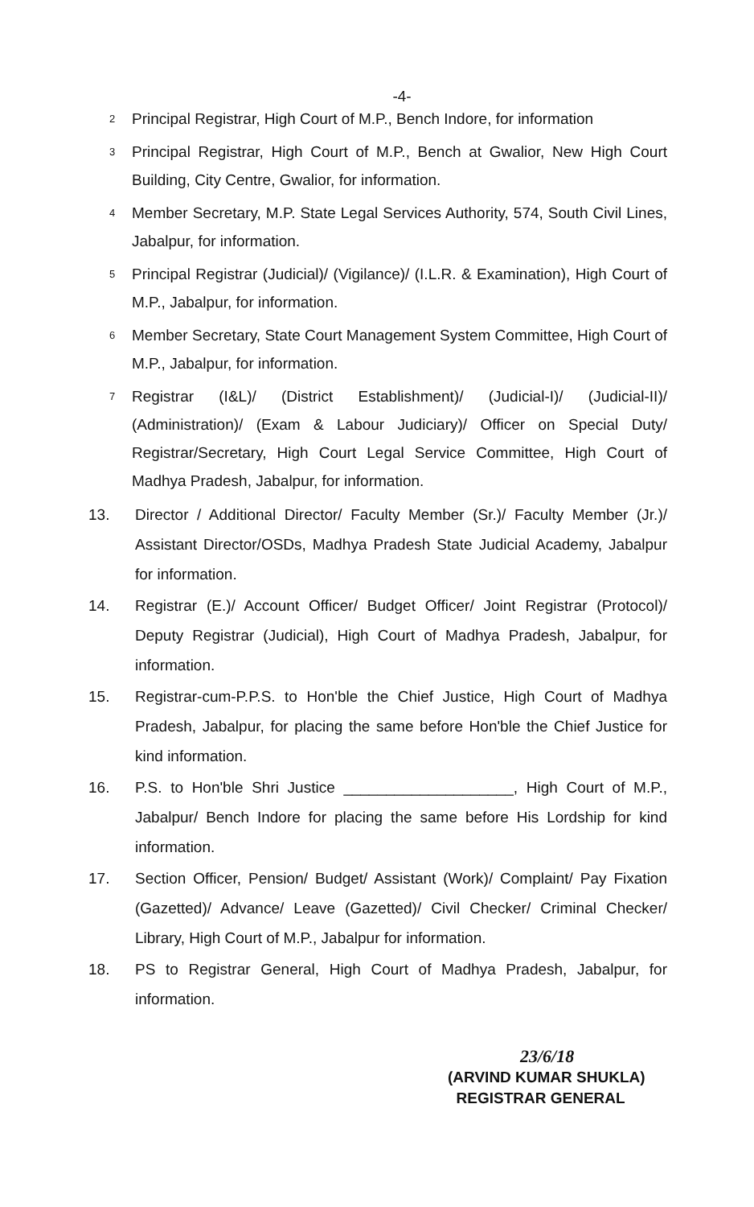-4-
2 Principal Registrar, High Court of M.P., Bench Indore, for information
3 Principal Registrar, High Court of M.P., Bench at Gwalior, New High Court Building, City Centre, Gwalior, for information.
4 Member Secretary, M.P. State Legal Services Authority, 574, South Civil Lines, Jabalpur, for information.
5 Principal Registrar (Judicial)/ (Vigilance)/ (I.L.R. & Examination), High Court of M.P., Jabalpur, for information.
6 Member Secretary, State Court Management System Committee, High Court of M.P., Jabalpur, for information.
7 Registrar (I&L)/ (District Establishment)/ (Judicial-I)/ (Judicial-II)/ (Administration)/ (Exam & Labour Judiciary)/ Officer on Special Duty/ Registrar/Secretary, High Court Legal Service Committee, High Court of Madhya Pradesh, Jabalpur, for information.
13. Director / Additional Director/ Faculty Member (Sr.)/ Faculty Member (Jr.)/ Assistant Director/OSDs, Madhya Pradesh State Judicial Academy, Jabalpur for information.
14. Registrar (E.)/ Account Officer/ Budget Officer/ Joint Registrar (Protocol)/ Deputy Registrar (Judicial), High Court of Madhya Pradesh, Jabalpur, for information.
15. Registrar-cum-P.P.S. to Hon'ble the Chief Justice, High Court of Madhya Pradesh, Jabalpur, for placing the same before Hon'ble the Chief Justice for kind information.
16. P.S. to Hon'ble Shri Justice ____________________, High Court of M.P., Jabalpur/ Bench Indore for placing the same before His Lordship for kind information.
17. Section Officer, Pension/ Budget/ Assistant (Work)/ Complaint/ Pay Fixation (Gazetted)/ Advance/ Leave (Gazetted)/ Civil Checker/ Criminal Checker/ Library, High Court of M.P., Jabalpur for information.
18. PS to Registrar General, High Court of Madhya Pradesh, Jabalpur, for information.
23/6/18
(ARVIND KUMAR SHUKLA)
REGISTRAR GENERAL